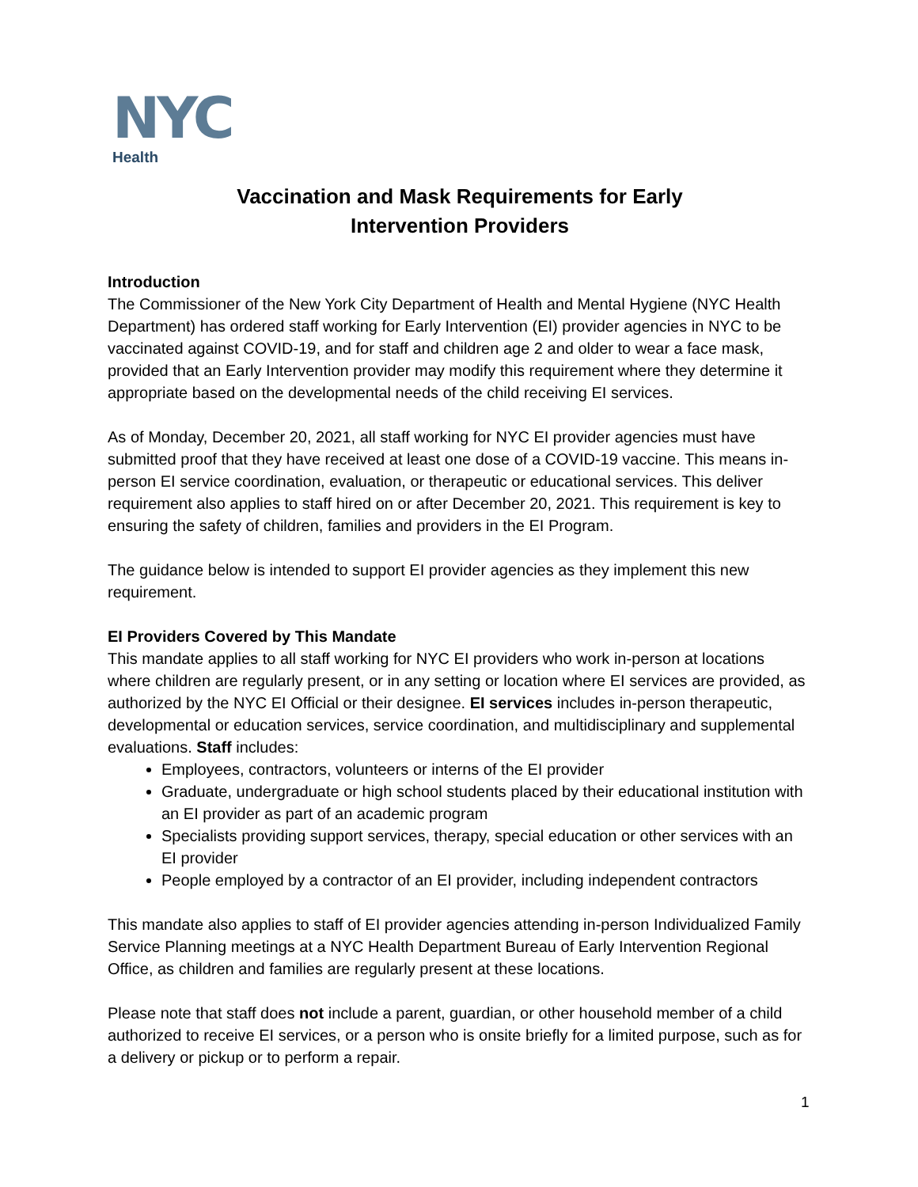NYC
Health
Vaccination and Mask Requirements for Early
Intervention Providers
Introduction
The Commissioner of the New York City Department of Health and Mental Hygiene (NYC Health Department) has ordered staff working for Early Intervention (EI) provider agencies in NYC to be vaccinated against COVID-19, and for staff and children age 2 and older to wear a face mask, provided that an Early Intervention provider may modify this requirement where they determine it appropriate based on the developmental needs of the child receiving EI services.
As of Monday, December 20, 2021, all staff working for NYC EI provider agencies must have submitted proof that they have received at least one dose of a COVID-19 vaccine. This means in-person EI service coordination, evaluation, or therapeutic or educational services. This deliver requirement also applies to staff hired on or after December 20, 2021. This requirement is key to ensuring the safety of children, families and providers in the EI Program.
The guidance below is intended to support EI provider agencies as they implement this new requirement.
EI Providers Covered by This Mandate
This mandate applies to all staff working for NYC EI providers who work in-person at locations where children are regularly present, or in any setting or location where EI services are provided, as authorized by the NYC EI Official or their designee. EI services includes in-person therapeutic, developmental or education services, service coordination, and multidisciplinary and supplemental evaluations. Staff includes:
Employees, contractors, volunteers or interns of the EI provider
Graduate, undergraduate or high school students placed by their educational institution with an EI provider as part of an academic program
Specialists providing support services, therapy, special education or other services with an EI provider
People employed by a contractor of an EI provider, including independent contractors
This mandate also applies to staff of EI provider agencies attending in-person Individualized Family Service Planning meetings at a NYC Health Department Bureau of Early Intervention Regional Office, as children and families are regularly present at these locations.
Please note that staff does not include a parent, guardian, or other household member of a child authorized to receive EI services, or a person who is onsite briefly for a limited purpose, such as for a delivery or pickup or to perform a repair.
1